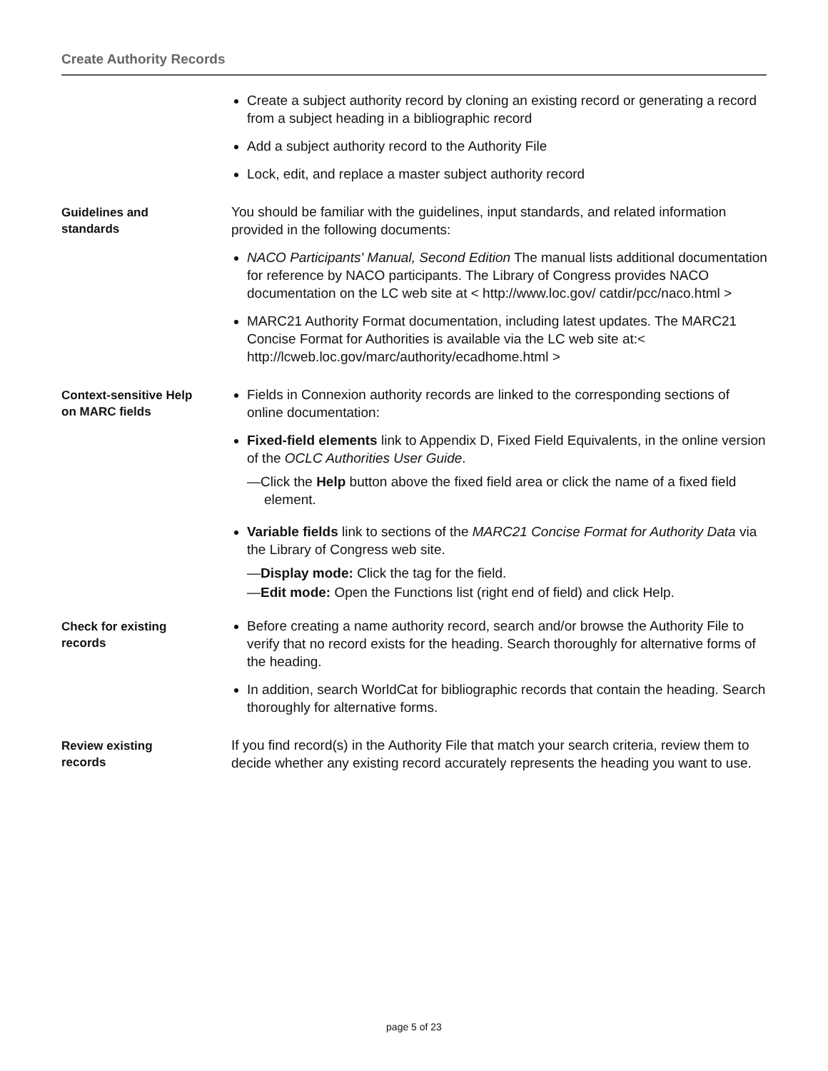Create Authority Records
Create a subject authority record by cloning an existing record or generating a record from a subject heading in a bibliographic record
Add a subject authority record to the Authority File
Lock, edit, and replace a master subject authority record
Guidelines and
standards
You should be familiar with the guidelines, input standards, and related information provided in the following documents:
NACO Participants' Manual, Second Edition The manual lists additional documentation for reference by NACO participants. The Library of Congress provides NACO documentation on the LC web site at < http://www.loc.gov/ catdir/pcc/naco.html >
MARC21 Authority Format documentation, including latest updates. The MARC21 Concise Format for Authorities is available via the LC web site at:< http://lcweb.loc.gov/marc/authority/ecadhome.html >
Context-sensitive Help
on MARC fields
Fields in Connexion authority records are linked to the corresponding sections of online documentation:
Fixed-field elements link to Appendix D, Fixed Field Equivalents, in the online version of the OCLC Authorities User Guide.
—Click the Help button above the fixed field area or click the name of a fixed field element.
Variable fields link to sections of the MARC21 Concise Format for Authority Data via the Library of Congress web site.
—Display mode: Click the tag for the field.
—Edit mode: Open the Functions list (right end of field) and click Help.
Check for existing
records
Before creating a name authority record, search and/or browse the Authority File to verify that no record exists for the heading. Search thoroughly for alternative forms of the heading.
In addition, search WorldCat for bibliographic records that contain the heading. Search thoroughly for alternative forms.
Review existing
records
If you find record(s) in the Authority File that match your search criteria, review them to decide whether any existing record accurately represents the heading you want to use.
page 5 of 23